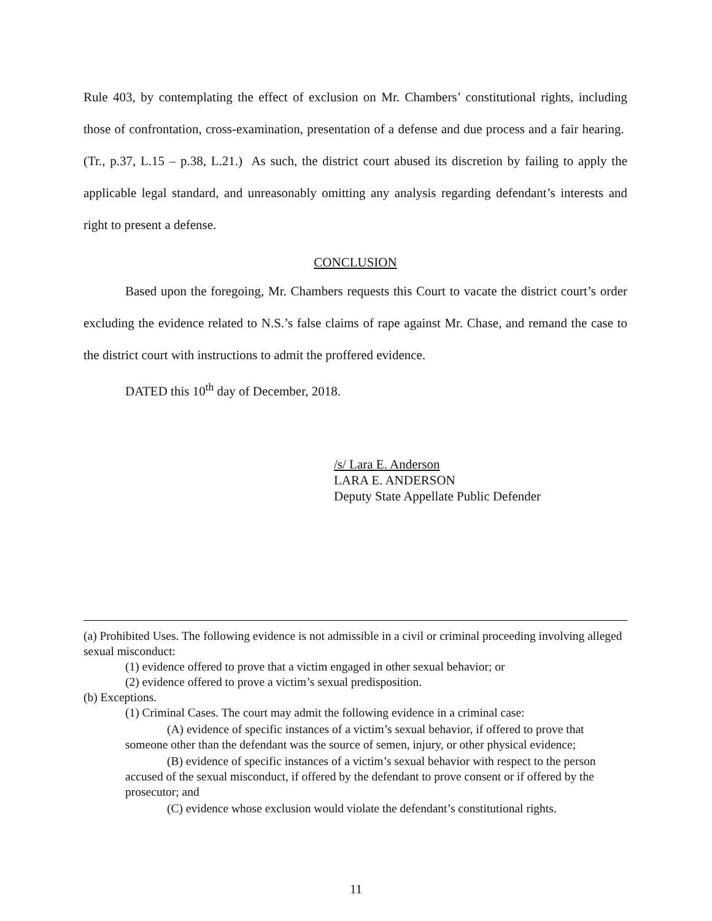Rule 403, by contemplating the effect of exclusion on Mr. Chambers’ constitutional rights, including those of confrontation, cross-examination, presentation of a defense and due process and a fair hearing. (Tr., p.37, L.15 – p.38, L.21.) As such, the district court abused its discretion by failing to apply the applicable legal standard, and unreasonably omitting any analysis regarding defendant’s interests and right to present a defense.
CONCLUSION
Based upon the foregoing, Mr. Chambers requests this Court to vacate the district court’s order excluding the evidence related to N.S.’s false claims of rape against Mr. Chase, and remand the case to the district court with instructions to admit the proffered evidence.
DATED this 10<sup>th</sup> day of December, 2018.
/s/ Lara E. Anderson
LARA E. ANDERSON
Deputy State Appellate Public Defender
(a) Prohibited Uses. The following evidence is not admissible in a civil or criminal proceeding involving alleged sexual misconduct:
(1) evidence offered to prove that a victim engaged in other sexual behavior; or
(2) evidence offered to prove a victim’s sexual predisposition.
(b) Exceptions.
(1) Criminal Cases. The court may admit the following evidence in a criminal case:
(A) evidence of specific instances of a victim’s sexual behavior, if offered to prove that someone other than the defendant was the source of semen, injury, or other physical evidence;
(B) evidence of specific instances of a victim’s sexual behavior with respect to the person accused of the sexual misconduct, if offered by the defendant to prove consent or if offered by the prosecutor; and
(C) evidence whose exclusion would violate the defendant’s constitutional rights.
11